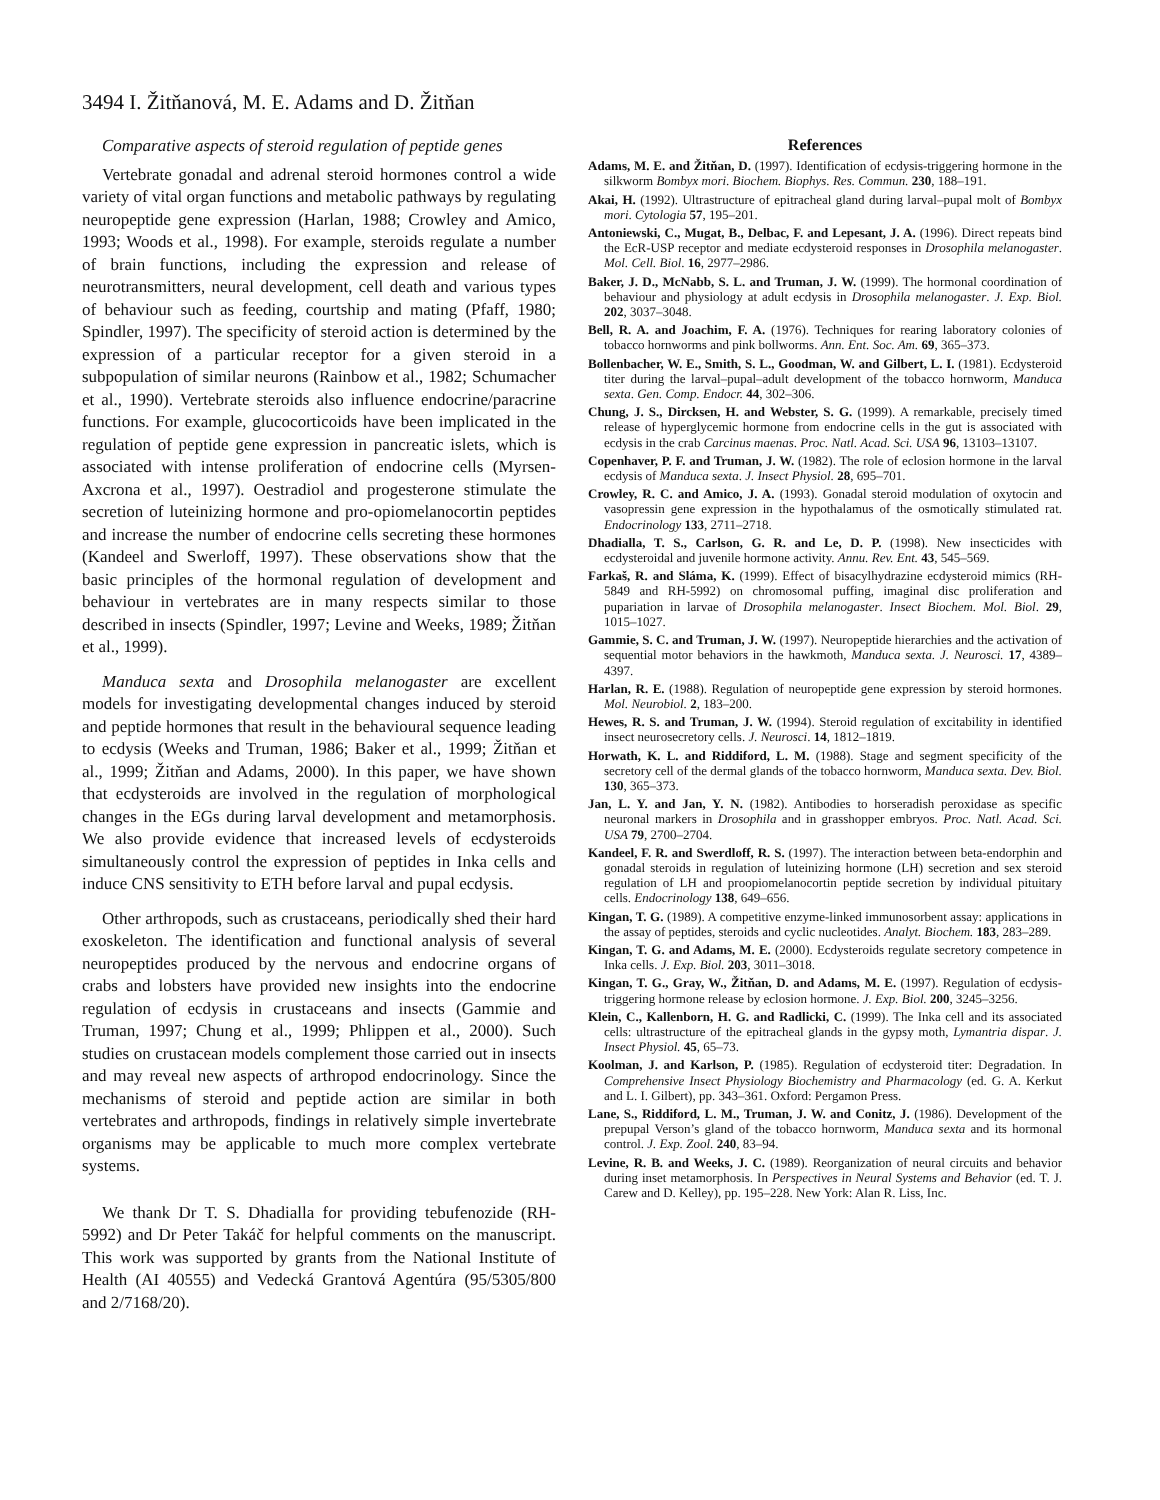3494 I. Žitňanová, M. E. Adams and D. Žitňan
Comparative aspects of steroid regulation of peptide genes
Vertebrate gonadal and adrenal steroid hormones control a wide variety of vital organ functions and metabolic pathways by regulating neuropeptide gene expression (Harlan, 1988; Crowley and Amico, 1993; Woods et al., 1998). For example, steroids regulate a number of brain functions, including the expression and release of neurotransmitters, neural development, cell death and various types of behaviour such as feeding, courtship and mating (Pfaff, 1980; Spindler, 1997). The specificity of steroid action is determined by the expression of a particular receptor for a given steroid in a subpopulation of similar neurons (Rainbow et al., 1982; Schumacher et al., 1990). Vertebrate steroids also influence endocrine/paracrine functions. For example, glucocorticoids have been implicated in the regulation of peptide gene expression in pancreatic islets, which is associated with intense proliferation of endocrine cells (Myrsen-Axcrona et al., 1997). Oestradiol and progesterone stimulate the secretion of luteinizing hormone and pro-opiomelanocortin peptides and increase the number of endocrine cells secreting these hormones (Kandeel and Swerloff, 1997). These observations show that the basic principles of the hormonal regulation of development and behaviour in vertebrates are in many respects similar to those described in insects (Spindler, 1997; Levine and Weeks, 1989; Žitňan et al., 1999).
Manduca sexta and Drosophila melanogaster are excellent models for investigating developmental changes induced by steroid and peptide hormones that result in the behavioural sequence leading to ecdysis (Weeks and Truman, 1986; Baker et al., 1999; Žitňan et al., 1999; Žitňan and Adams, 2000). In this paper, we have shown that ecdysteroids are involved in the regulation of morphological changes in the EGs during larval development and metamorphosis. We also provide evidence that increased levels of ecdysteroids simultaneously control the expression of peptides in Inka cells and induce CNS sensitivity to ETH before larval and pupal ecdysis.
Other arthropods, such as crustaceans, periodically shed their hard exoskeleton. The identification and functional analysis of several neuropeptides produced by the nervous and endocrine organs of crabs and lobsters have provided new insights into the endocrine regulation of ecdysis in crustaceans and insects (Gammie and Truman, 1997; Chung et al., 1999; Phlippen et al., 2000). Such studies on crustacean models complement those carried out in insects and may reveal new aspects of arthropod endocrinology. Since the mechanisms of steroid and peptide action are similar in both vertebrates and arthropods, findings in relatively simple invertebrate organisms may be applicable to much more complex vertebrate systems.
We thank Dr T. S. Dhadialla for providing tebufenozide (RH-5992) and Dr Peter Takáč for helpful comments on the manuscript. This work was supported by grants from the National Institute of Health (AI 40555) and Vedecká Grantová Agentúra (95/5305/800 and 2/7168/20).
References
Adams, M. E. and Žitňan, D. (1997). Identification of ecdysis-triggering hormone in the silkworm Bombyx mori. Biochem. Biophys. Res. Commun. 230, 188–191.
Akai, H. (1992). Ultrastructure of epitracheal gland during larval–pupal molt of Bombyx mori. Cytologia 57, 195–201.
Antoniewski, C., Mugat, B., Delbac, F. and Lepesant, J. A. (1996). Direct repeats bind the EcR-USP receptor and mediate ecdysteroid responses in Drosophila melanogaster. Mol. Cell. Biol. 16, 2977–2986.
Baker, J. D., McNabb, S. L. and Truman, J. W. (1999). The hormonal coordination of behaviour and physiology at adult ecdysis in Drosophila melanogaster. J. Exp. Biol. 202, 3037–3048.
Bell, R. A. and Joachim, F. A. (1976). Techniques for rearing laboratory colonies of tobacco hornworms and pink bollworms. Ann. Ent. Soc. Am. 69, 365–373.
Bollenbacher, W. E., Smith, S. L., Goodman, W. and Gilbert, L. I. (1981). Ecdysteroid titer during the larval–pupal–adult development of the tobacco hornworm, Manduca sexta. Gen. Comp. Endocr. 44, 302–306.
Chung, J. S., Dircksen, H. and Webster, S. G. (1999). A remarkable, precisely timed release of hyperglycemic hormone from endocrine cells in the gut is associated with ecdysis in the crab Carcinus maenas. Proc. Natl. Acad. Sci. USA 96, 13103–13107.
Copenhaver, P. F. and Truman, J. W. (1982). The role of eclosion hormone in the larval ecdysis of Manduca sexta. J. Insect Physiol. 28, 695–701.
Crowley, R. C. and Amico, J. A. (1993). Gonadal steroid modulation of oxytocin and vasopressin gene expression in the hypothalamus of the osmotically stimulated rat. Endocrinology 133, 2711–2718.
Dhadialla, T. S., Carlson, G. R. and Le, D. P. (1998). New insecticides with ecdysteroidal and juvenile hormone activity. Annu. Rev. Ent. 43, 545–569.
Farkaš, R. and Sláma, K. (1999). Effect of bisacylhydrazine ecdysteroid mimics (RH-5849 and RH-5992) on chromosomal puffing, imaginal disc proliferation and pupariation in larvae of Drosophila melanogaster. Insect Biochem. Mol. Biol. 29, 1015–1027.
Gammie, S. C. and Truman, J. W. (1997). Neuropeptide hierarchies and the activation of sequential motor behaviors in the hawkmoth, Manduca sexta. J. Neurosci. 17, 4389–4397.
Harlan, R. E. (1988). Regulation of neuropeptide gene expression by steroid hormones. Mol. Neurobiol. 2, 183–200.
Hewes, R. S. and Truman, J. W. (1994). Steroid regulation of excitability in identified insect neurosecretory cells. J. Neurosci. 14, 1812–1819.
Horwath, K. L. and Riddiford, L. M. (1988). Stage and segment specificity of the secretory cell of the dermal glands of the tobacco hornworm, Manduca sexta. Dev. Biol. 130, 365–373.
Jan, L. Y. and Jan, Y. N. (1982). Antibodies to horseradish peroxidase as specific neuronal markers in Drosophila and in grasshopper embryos. Proc. Natl. Acad. Sci. USA 79, 2700–2704.
Kandeel, F. R. and Swerdloff, R. S. (1997). The interaction between beta-endorphin and gonadal steroids in regulation of luteinizing hormone (LH) secretion and sex steroid regulation of LH and proopiomelanocortin peptide secretion by individual pituitary cells. Endocrinology 138, 649–656.
Kingan, T. G. (1989). A competitive enzyme-linked immunosorbent assay: applications in the assay of peptides, steroids and cyclic nucleotides. Analyt. Biochem. 183, 283–289.
Kingan, T. G. and Adams, M. E. (2000). Ecdysteroids regulate secretory competence in Inka cells. J. Exp. Biol. 203, 3011–3018.
Kingan, T. G., Gray, W., Žitňan, D. and Adams, M. E. (1997). Regulation of ecdysis-triggering hormone release by eclosion hormone. J. Exp. Biol. 200, 3245–3256.
Klein, C., Kallenborn, H. G. and Radlicki, C. (1999). The Inka cell and its associated cells: ultrastructure of the epitracheal glands in the gypsy moth, Lymantria dispar. J. Insect Physiol. 45, 65–73.
Koolman, J. and Karlson, P. (1985). Regulation of ecdysteroid titer: Degradation. In Comprehensive Insect Physiology Biochemistry and Pharmacology (ed. G. A. Kerkut and L. I. Gilbert), pp. 343–361. Oxford: Pergamon Press.
Lane, S., Riddiford, L. M., Truman, J. W. and Conitz, J. (1986). Development of the prepupal Verson’s gland of the tobacco hornworm, Manduca sexta and its hormonal control. J. Exp. Zool. 240, 83–94.
Levine, R. B. and Weeks, J. C. (1989). Reorganization of neural circuits and behavior during inset metamorphosis. In Perspectives in Neural Systems and Behavior (ed. T. J. Carew and D. Kelley), pp. 195–228. New York: Alan R. Liss, Inc.